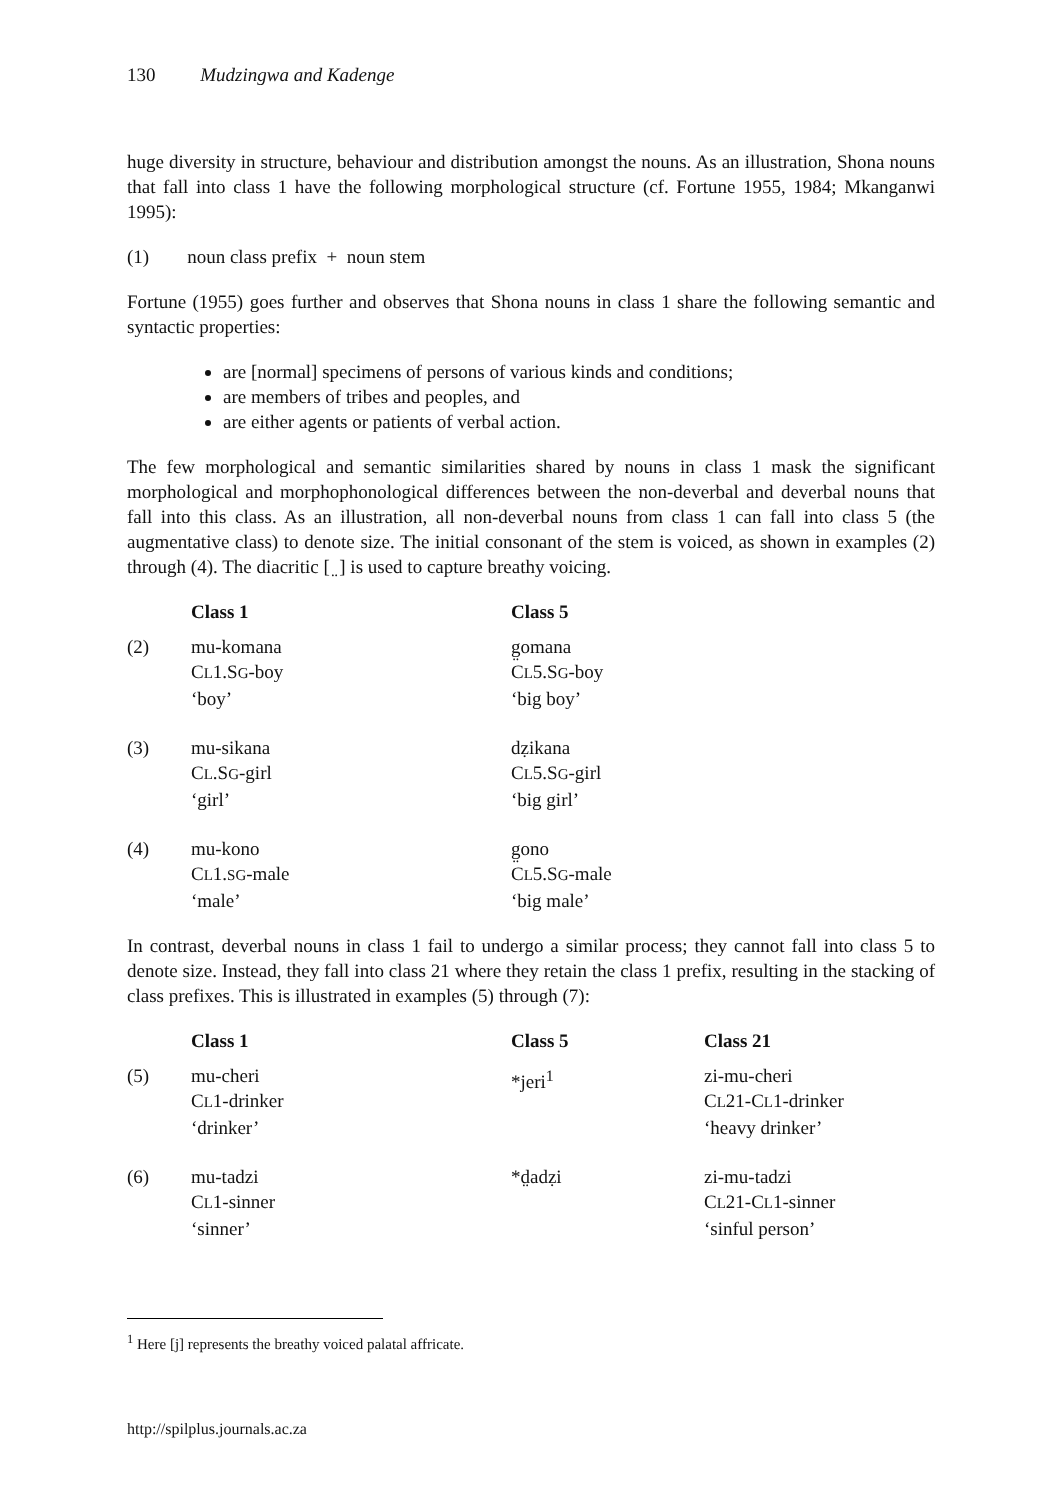130 Mudzingwa and Kadenge
huge diversity in structure, behaviour and distribution amongst the nouns. As an illustration, Shona nouns that fall into class 1 have the following morphological structure (cf. Fortune 1955, 1984; Mkanganwi 1995):
(1) noun class prefix + noun stem
Fortune (1955) goes further and observes that Shona nouns in class 1 share the following semantic and syntactic properties:
are [normal] specimens of persons of various kinds and conditions;
are members of tribes and peoples, and
are either agents or patients of verbal action.
The few morphological and semantic similarities shared by nouns in class 1 mask the significant morphological and morphophonological differences between the non-deverbal and deverbal nouns that fall into this class. As an illustration, all non-deverbal nouns from class 1 can fall into class 5 (the augmentative class) to denote size. The initial consonant of the stem is voiced, as shown in examples (2) through (4). The diacritic [ ̤ ] is used to capture breathy voicing.
| | Class 1 | Class 5 |
| --- | --- | --- |
| (2) | mu-komana C L 1.S G -boy ‘boy’ | g̤omana C L 5.S G -boy ‘big boy’ |
| (3) | mu-sikana C L .S G -girl ‘girl’ | dẓikana C L 5.S G -girl ‘big girl’ |
| (4) | mu-kono C L 1. SG -male ‘male’ | g̤ono C L 5.S G -male ‘big male’ |
In contrast, deverbal nouns in class 1 fail to undergo a similar process; they cannot fall into class 5 to denote size. Instead, they fall into class 21 where they retain the class 1 prefix, resulting in the stacking of class prefixes. This is illustrated in examples (5) through (7):
| | Class 1 | Class 5 | Class 21 |
| --- | --- | --- | --- |
| (5) | mu-cheri C L 1-drinker ‘drinker’ | *jeri<sup>1</sup> | zi-mu-cheri C L 21-C L 1-drinker ‘heavy drinker’ |
| (6) | mu-tadzi C L 1-sinner ‘sinner’ | *d̤adẓi | zi-mu-tadzi C L 21-C L 1-sinner ‘sinful person’ |
<sup>1</sup> Here [j] represents the breathy voiced palatal affricate.
http://spilplus.journals.ac.za